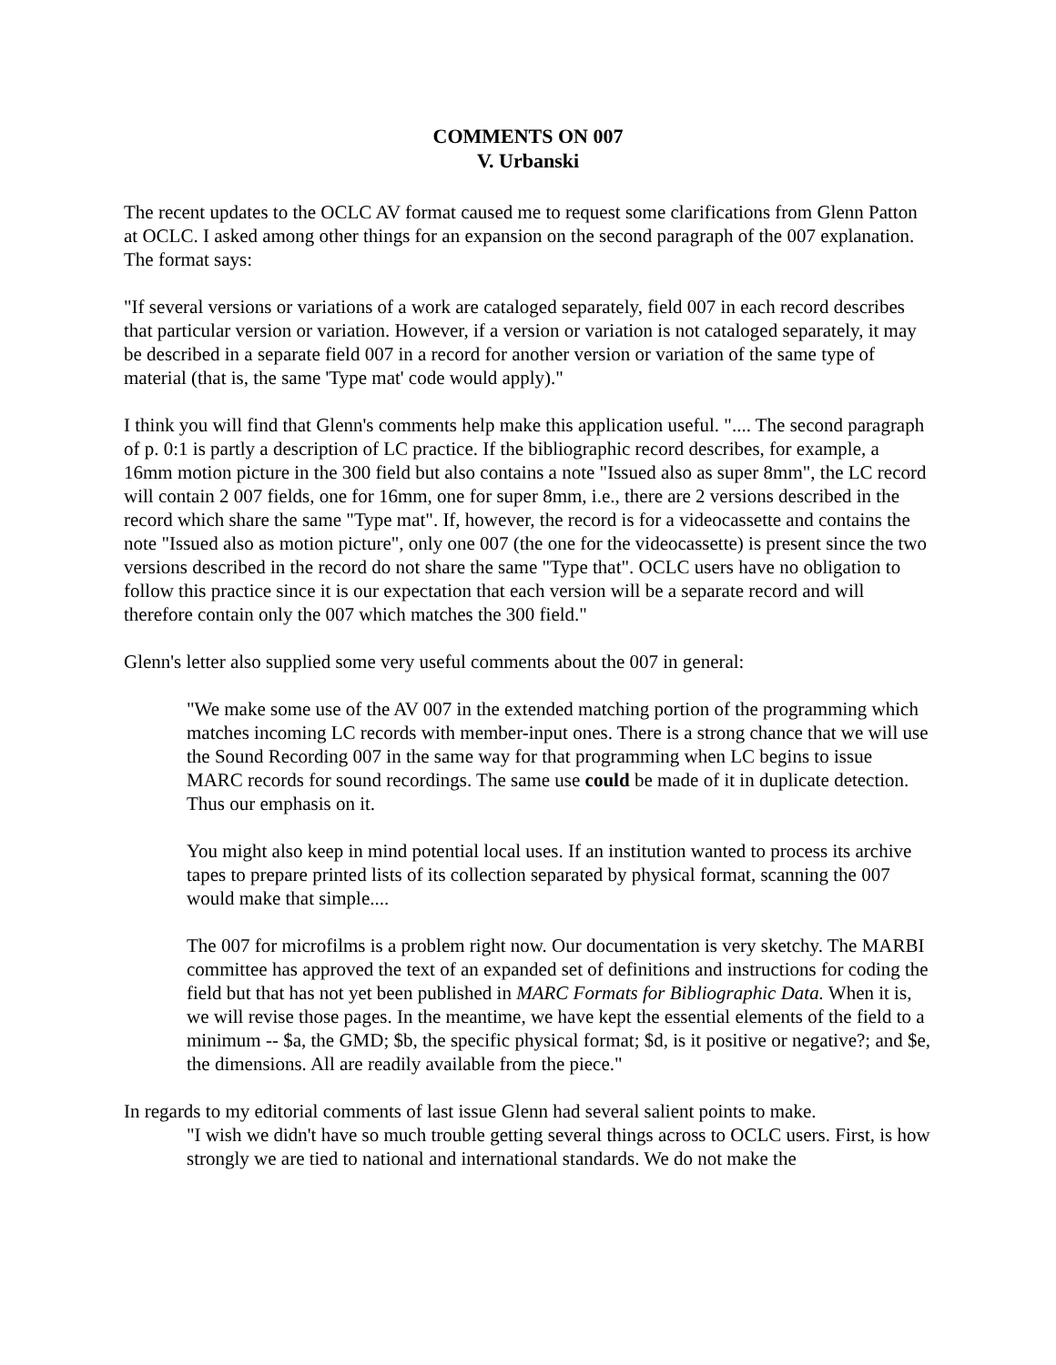COMMENTS ON 007
V. Urbanski
The recent updates to the OCLC AV format caused me to request some clarifications from Glenn Patton at OCLC. I asked among other things for an expansion on the second paragraph of the 007 explanation. The format says:
"If several versions or variations of a work are cataloged separately, field 007 in each record describes that particular version or variation. However, if a version or variation is not cataloged separately, it may be described in a separate field 007 in a record for another version or variation of the same type of material (that is, the same 'Type mat' code would apply)."
I think you will find that Glenn's comments help make this application useful. ".... The second paragraph of p. 0:1 is partly a description of LC practice. If the bibliographic record describes, for example, a 16mm motion picture in the 300 field but also contains a note "Issued also as super 8mm", the LC record will contain 2 007 fields, one for 16mm, one for super 8mm, i.e., there are 2 versions described in the record which share the same "Type mat". If, however, the record is for a videocassette and contains the note "Issued also as motion picture", only one 007 (the one for the videocassette) is present since the two versions described in the record do not share the same "Type that". OCLC users have no obligation to follow this practice since it is our expectation that each version will be a separate record and will therefore contain only the 007 which matches the 300 field."
Glenn's letter also supplied some very useful comments about the 007 in general:
"We make some use of the AV 007 in the extended matching portion of the programming which matches incoming LC records with member-input ones. There is a strong chance that we will use the Sound Recording 007 in the same way for that programming when LC begins to issue MARC records for sound recordings. The same use could be made of it in duplicate detection. Thus our emphasis on it.
You might also keep in mind potential local uses. If an institution wanted to process its archive tapes to prepare printed lists of its collection separated by physical format, scanning the 007 would make that simple....
The 007 for microfilms is a problem right now. Our documentation is very sketchy. The MARBI committee has approved the text of an expanded set of definitions and instructions for coding the field but that has not yet been published in MARC Formats for Bibliographic Data. When it is, we will revise those pages. In the meantime, we have kept the essential elements of the field to a minimum -- $a, the GMD; $b, the specific physical format; $d, is it positive or negative?; and $e, the dimensions. All are readily available from the piece."
In regards to my editorial comments of last issue Glenn had several salient points to make.
"I wish we didn't have so much trouble getting several things across to OCLC users. First, is how strongly we are tied to national and international standards. We do not make the